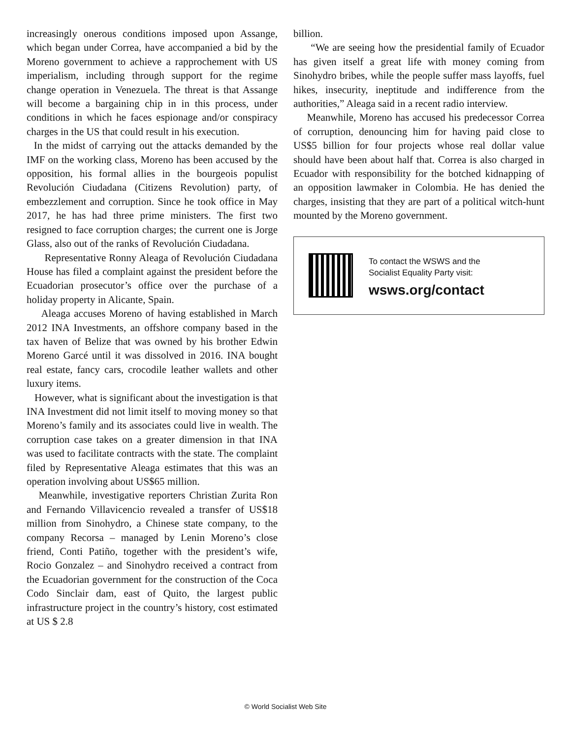increasingly onerous conditions imposed upon Assange, which began under Correa, have accompanied a bid by the Moreno government to achieve a rapprochement with US imperialism, including through support for the regime change operation in Venezuela. The threat is that Assange will become a bargaining chip in in this process, under conditions in which he faces espionage and/or conspiracy charges in the US that could result in his execution.
In the midst of carrying out the attacks demanded by the IMF on the working class, Moreno has been accused by the opposition, his formal allies in the bourgeois populist Revolución Ciudadana (Citizens Revolution) party, of embezzlement and corruption. Since he took office in May 2017, he has had three prime ministers. The first two resigned to face corruption charges; the current one is Jorge Glass, also out of the ranks of Revolución Ciudadana.
Representative Ronny Aleaga of Revolución Ciudadana House has filed a complaint against the president before the Ecuadorian prosecutor’s office over the purchase of a holiday property in Alicante, Spain.
Aleaga accuses Moreno of having established in March 2012 INA Investments, an offshore company based in the tax haven of Belize that was owned by his brother Edwin Moreno Garcé until it was dissolved in 2016. INA bought real estate, fancy cars, crocodile leather wallets and other luxury items.
However, what is significant about the investigation is that INA Investment did not limit itself to moving money so that Moreno’s family and its associates could live in wealth. The corruption case takes on a greater dimension in that INA was used to facilitate contracts with the state. The complaint filed by Representative Aleaga estimates that this was an operation involving about US$65 million.
Meanwhile, investigative reporters Christian Zurita Ron and Fernando Villavicencio revealed a transfer of US$18 million from Sinohydro, a Chinese state company, to the company Recorsa – managed by Lenin Moreno’s close friend, Conti Patiño, together with the president’s wife, Rocio Gonzalez – and Sinohydro received a contract from the Ecuadorian government for the construction of the Coca Codo Sinclair dam, east of Quito, the largest public infrastructure project in the country’s history, cost estimated at US $ 2.8
billion.
“We are seeing how the presidential family of Ecuador has given itself a great life with money coming from Sinohydro bribes, while the people suffer mass layoffs, fuel hikes, insecurity, ineptitude and indifference from the authorities,” Aleaga said in a recent radio interview.
Meanwhile, Moreno has accused his predecessor Correa of corruption, denouncing him for having paid close to US$5 billion for four projects whose real dollar value should have been about half that. Correa is also charged in Ecuador with responsibility for the botched kidnapping of an opposition lawmaker in Colombia. He has denied the charges, insisting that they are part of a political witch-hunt mounted by the Moreno government.
To contact the WSWS and the
Socialist Equality Party visit:
wsws.org/contact
© World Socialist Web Site